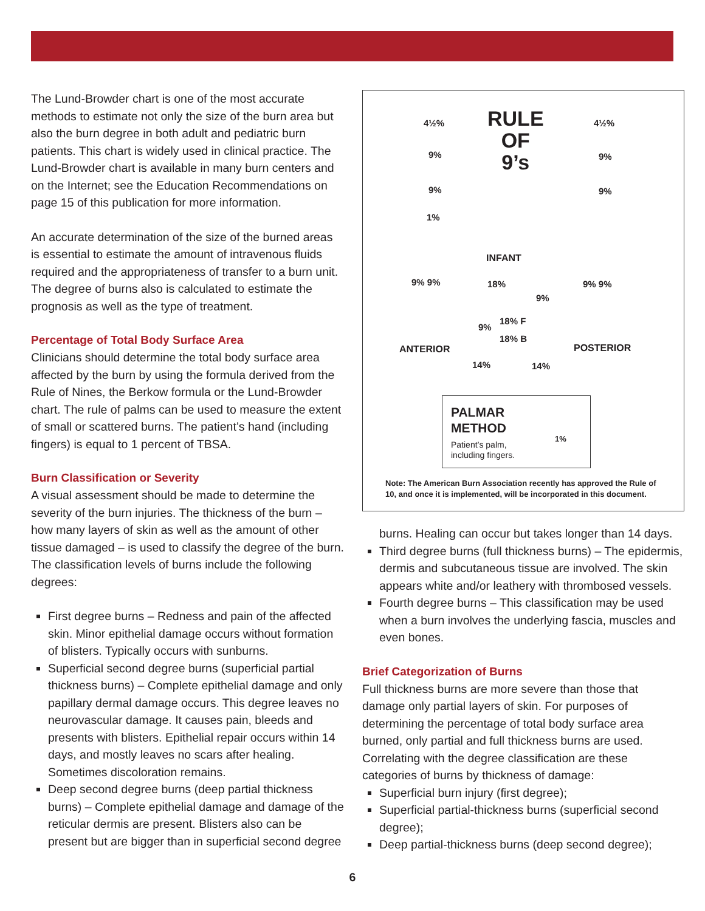The Lund-Browder chart is one of the most accurate methods to estimate not only the size of the burn area but also the burn degree in both adult and pediatric burn patients. This chart is widely used in clinical practice. The Lund-Browder chart is available in many burn centers and on the Internet; see the Education Recommendations on page 15 of this publication for more information.
An accurate determination of the size of the burned areas is essential to estimate the amount of intravenous fluids required and the appropriateness of transfer to a burn unit. The degree of burns also is calculated to estimate the prognosis as well as the type of treatment.
Percentage of Total Body Surface Area
Clinicians should determine the total body surface area affected by the burn by using the formula derived from the Rule of Nines, the Berkow formula or the Lund-Browder chart. The rule of palms can be used to measure the extent of small or scattered burns. The patient’s hand (including fingers) is equal to 1 percent of TBSA.
Burn Classification or Severity
A visual assessment should be made to determine the severity of the burn injuries. The thickness of the burn – how many layers of skin as well as the amount of other tissue damaged – is used to classify the degree of the burn. The classification levels of burns include the following degrees:
First degree burns – Redness and pain of the affected skin. Minor epithelial damage occurs without formation of blisters. Typically occurs with sunburns.
Superficial second degree burns (superficial partial thickness burns) – Complete epithelial damage and only papillary dermal damage occurs. This degree leaves no neurovascular damage. It causes pain, bleeds and presents with blisters. Epithelial repair occurs within 14 days, and mostly leaves no scars after healing. Sometimes discoloration remains.
Deep second degree burns (deep partial thickness burns) – Complete epithelial damage and damage of the reticular dermis are present. Blisters also can be present but are bigger than in superficial second degree
RULE
OF
9’s
4½%
9%
9%
1%
4½%
9%
9%
INFANT
9% 9% 9% 9%
18%
9%
18% F
9%
18% B
14% 14%
ANTERIOR POSTERIOR
PALMAR
METHOD
Patient’s palm,
including fingers.
1%
Note: The American Burn Association recently has approved the Rule of 10, and once it is implemented, will be incorporated in this document.
burns. Healing can occur but takes longer than 14 days.
Third degree burns (full thickness burns) – The epidermis, dermis and subcutaneous tissue are involved. The skin appears white and/or leathery with thrombosed vessels.
Fourth degree burns – This classification may be used when a burn involves the underlying fascia, muscles and even bones.
Brief Categorization of Burns
Full thickness burns are more severe than those that damage only partial layers of skin. For purposes of determining the percentage of total body surface area burned, only partial and full thickness burns are used. Correlating with the degree classification are these categories of burns by thickness of damage:
Superficial burn injury (first degree);
Superficial partial-thickness burns (superficial second degree);
Deep partial-thickness burns (deep second degree);
6